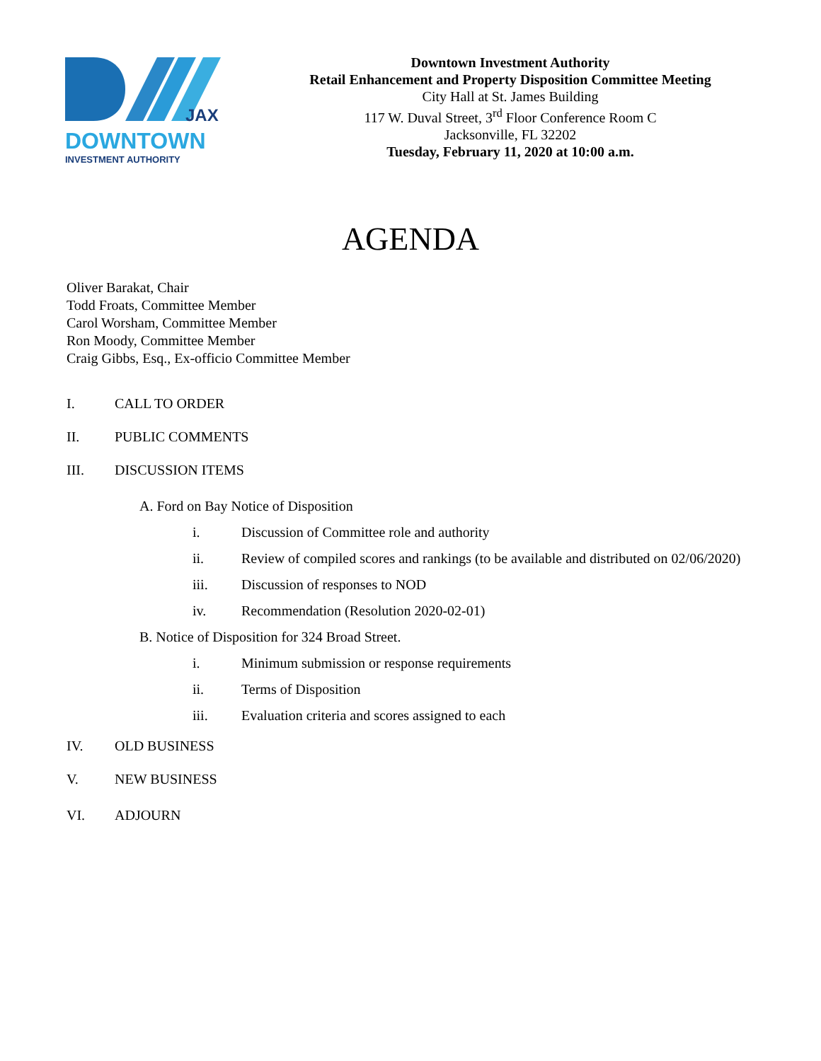JAX
DOWNTOWN
INVESTMENT AUTHORITY
Downtown Investment Authority
Retail Enhancement and Property Disposition Committee Meeting
City Hall at St. James Building
117 W. Duval Street, 3<sup>rd</sup> Floor Conference Room C
Jacksonville, FL 32202
Tuesday, February 11, 2020 at 10:00 a.m.
AGENDA
Oliver Barakat, Chair
Todd Froats, Committee Member
Carol Worsham, Committee Member
Ron Moody, Committee Member
Craig Gibbs, Esq., Ex-officio Committee Member
I. CALL TO ORDER
II. PUBLIC COMMENTS
III. DISCUSSION ITEMS
A. Ford on Bay Notice of Disposition
i. Discussion of Committee role and authority
ii. Review of compiled scores and rankings (to be available and distributed on 02/06/2020)
iii. Discussion of responses to NOD
iv. Recommendation (Resolution 2020-02-01)
B. Notice of Disposition for 324 Broad Street.
i. Minimum submission or response requirements
ii. Terms of Disposition
iii. Evaluation criteria and scores assigned to each
IV. OLD BUSINESS
V. NEW BUSINESS
VI. ADJOURN